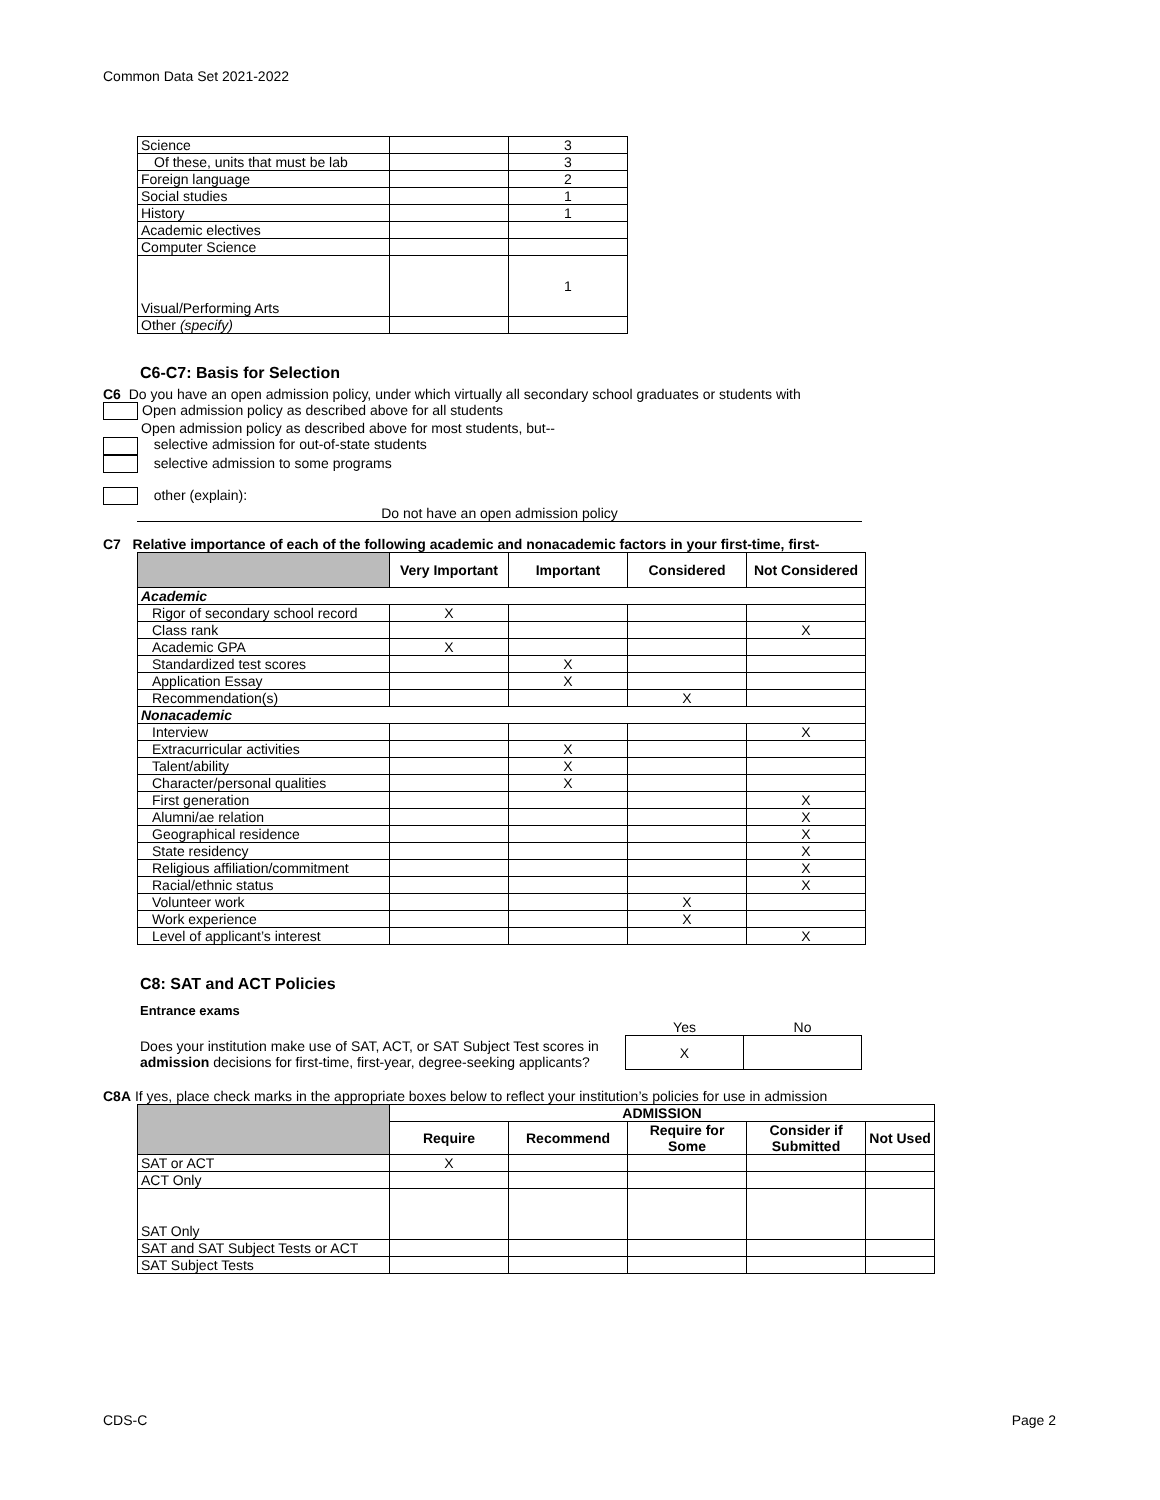Common Data Set 2021-2022
| Science | | 3 |
| Of these, units that must be lab | | 3 |
| Foreign language | | 2 |
| Social studies | | 1 |
| History | | 1 |
| Academic electives | | |
| Computer Science | | |
| Visual/Performing Arts | | 1 |
| Other (specify) | | |
C6-C7: Basis for Selection
C6 Do you have an open admission policy, under which virtually all secondary school graduates or students with
Open admission policy as described above for all students
Open admission policy as described above for most students, but--
selective admission for out-of-state students
selective admission to some programs
other (explain):
Do not have an open admission policy
C7 Relative importance of each of the following academic and nonacademic factors in your first-time, first-
| | Very Important | Important | Considered | Not Considered |
| --- | --- | --- | --- | --- |
| Academic | | | | |
| Rigor of secondary school record | X | | | |
| Class rank | | | | X |
| Academic GPA | X | | | |
| Standardized test scores | | X | | |
| Application Essay | | X | | |
| Recommendation(s) | | | X | |
| Nonacademic | | | | |
| Interview | | | | X |
| Extracurricular activities | | X | | |
| Talent/ability | | X | | |
| Character/personal qualities | | X | | |
| First generation | | | | X |
| Alumni/ae relation | | | | X |
| Geographical residence | | | | X |
| State residency | | | | X |
| Religious affiliation/commitment | | | | X |
| Racial/ethnic status | | | | X |
| Volunteer work | | | X | |
| Work experience | | | X | |
| Level of applicant’s interest | | | | X |
C8: SAT and ACT Policies
Entrance exams
Does your institution make use of SAT, ACT, or SAT Subject Test scores in admission decisions for first-time, first-year, degree-seeking applicants?
| Yes | No |
| X | |
C8A If yes, place check marks in the appropriate boxes below to reflect your institution’s policies for use in admission
| | ADMISSION | | | | |
| --- | --- | --- | --- | --- | --- |
| | Require | Recommend | Require for Some | Consider if Submitted | Not Used |
| SAT or ACT | X | | | | |
| ACT Only | | | | | |
| SAT Only | | | | | |
| SAT and SAT Subject Tests or ACT | | | | | |
| SAT Subject Tests | | | | | |
CDS-C Page 2